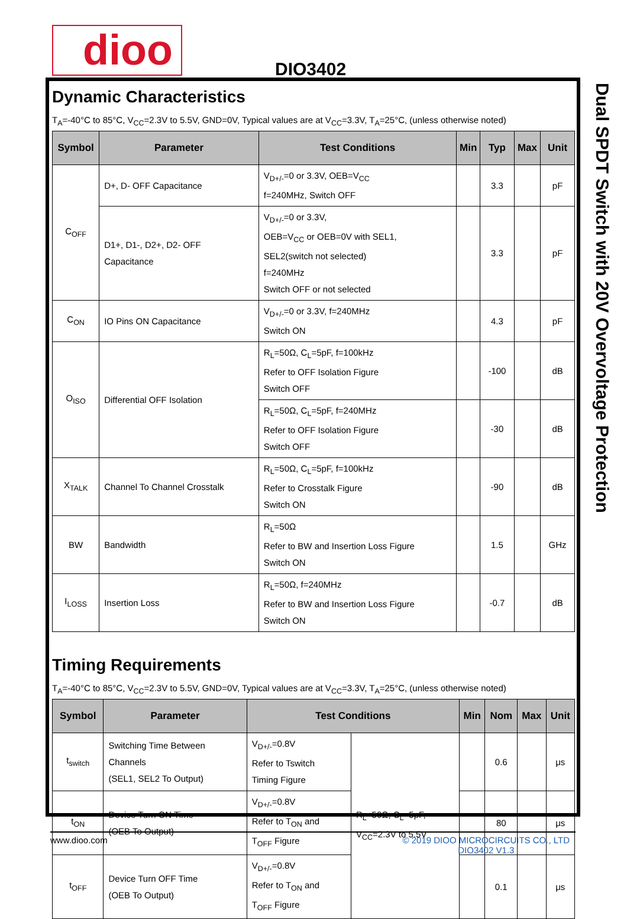dioo DIO3402
Dual SPDT Switch with 20V Overvoltage Protection
Dynamic Characteristics
T<sub>A</sub>=-40°C to 85°C, V<sub>CC</sub>=2.3V to 5.5V, GND=0V, Typical values are at V<sub>CC</sub>=3.3V, T<sub>A</sub>=25°C, (unless otherwise noted)
| Symbol | Parameter | Test Conditions | Min | Typ | Max | Unit |
| --- | --- | --- | --- | --- | --- | --- |
| C<sub>OFF</sub> | D+, D- OFF Capacitance | V<sub>D+/-</sub>=0 or 3.3V, OEB=V<sub>CC</sub> f=240MHz, Switch OFF | | 3.3 | | pF |
| | D1+, D1-, D2+, D2- OFF Capacitance | V<sub>D+/-</sub>=0 or 3.3V, OEB=V<sub>CC</sub> or OEB=0V with SEL1, SEL2(switch not selected) f=240MHz Switch OFF or not selected | | 3.3 | | pF |
| C<sub>ON</sub> | IO Pins ON Capacitance | V<sub>D+/-</sub>=0 or 3.3V, f=240MHz Switch ON | | 4.3 | | pF |
| O<sub>ISO</sub> | Differential OFF Isolation | R<sub>L</sub>=50Ω, C<sub>L</sub>=5pF, f=100kHz Refer to OFF Isolation Figure Switch OFF | | -100 | | dB |
| | | R<sub>L</sub>=50Ω, C<sub>L</sub>=5pF, f=240MHz Refer to OFF Isolation Figure Switch OFF | | -30 | | dB |
| X<sub>TALK</sub> | Channel To Channel Crosstalk | R<sub>L</sub>=50Ω, C<sub>L</sub>=5pF, f=100kHz Refer to Crosstalk Figure Switch ON | | -90 | | dB |
| BW | Bandwidth | R<sub>L</sub>=50Ω Refer to BW and Insertion Loss Figure Switch ON | | 1.5 | | GHz |
| I<sub>LOSS</sub> | Insertion Loss | R<sub>L</sub>=50Ω, f=240MHz Refer to BW and Insertion Loss Figure Switch ON | | -0.7 | | dB |
Timing Requirements
T<sub>A</sub>=-40°C to 85°C, V<sub>CC</sub>=2.3V to 5.5V, GND=0V, Typical values are at V<sub>CC</sub>=3.3V, T<sub>A</sub>=25°C, (unless otherwise noted)
| Symbol | Parameter | Test Conditions | | Min | Nom | Max | Unit |
| --- | --- | --- | --- | --- | --- | --- | --- |
| t<sub>switch</sub> | Switching Time Between Channels (SEL1, SEL2 To Output) | V<sub>D+/-</sub>=0.8V Refer to Tswitch Timing Figure | R<sub>L</sub>=50Ω, C<sub>L</sub>=5pF, V<sub>CC</sub>=2.3V to 5.5V | | 0.6 | | μs |
| t<sub>ON</sub> | Device Turn ON Time (OEB To Output) | V<sub>D+/-</sub>=0.8V Refer to T<sub>ON</sub> and T<sub>OFF</sub> Figure | | | 80 | | μs |
| t<sub>OFF</sub> | Device Turn OFF Time (OEB To Output) | V<sub>D+/-</sub>=0.8V Refer to T<sub>ON</sub> and T<sub>OFF</sub> Figure | | | 0.1 | | μs |
www.dioo.com
© 2019 DIOO MICROCIRCUITS CO., LTD
DIO3402 V1.3